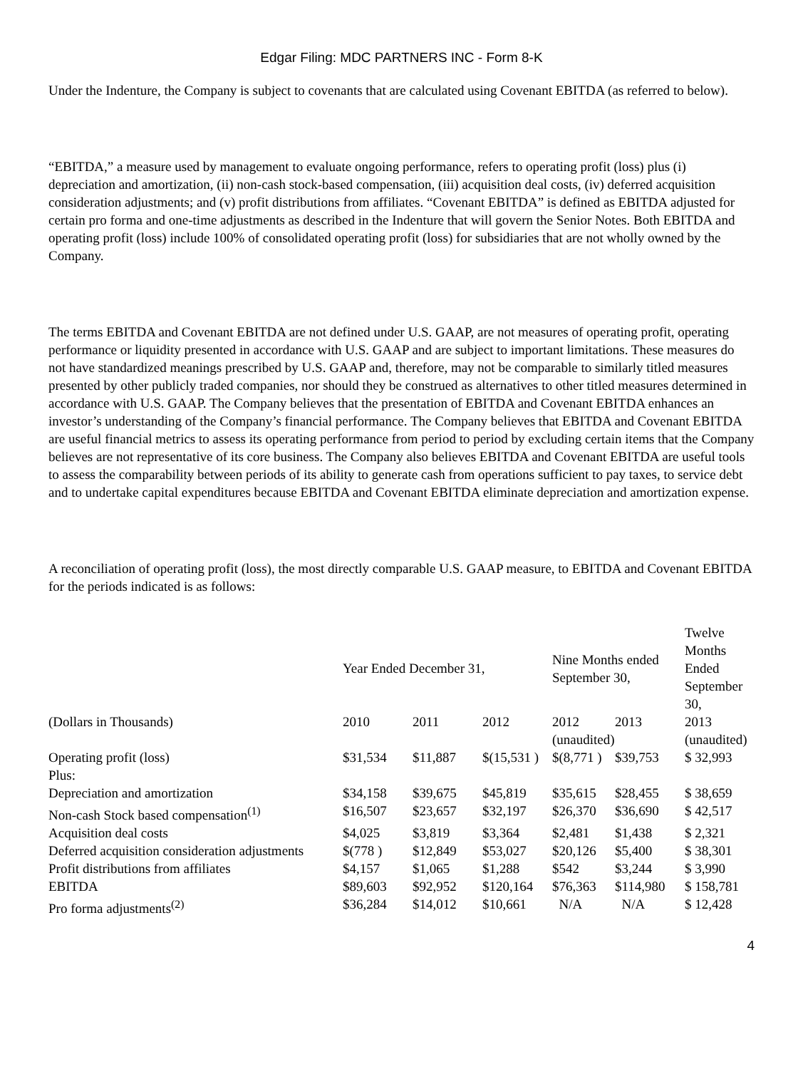Edgar Filing: MDC PARTNERS INC - Form 8-K
Under the Indenture, the Company is subject to covenants that are calculated using Covenant EBITDA (as referred to below).
“EBITDA,” a measure used by management to evaluate ongoing performance, refers to operating profit (loss) plus (i) depreciation and amortization, (ii) non-cash stock-based compensation, (iii) acquisition deal costs, (iv) deferred acquisition consideration adjustments; and (v) profit distributions from affiliates. “Covenant EBITDA” is defined as EBITDA adjusted for certain pro forma and one-time adjustments as described in the Indenture that will govern the Senior Notes. Both EBITDA and operating profit (loss) include 100% of consolidated operating profit (loss) for subsidiaries that are not wholly owned by the Company.
The terms EBITDA and Covenant EBITDA are not defined under U.S. GAAP, are not measures of operating profit, operating performance or liquidity presented in accordance with U.S. GAAP and are subject to important limitations. These measures do not have standardized meanings prescribed by U.S. GAAP and, therefore, may not be comparable to similarly titled measures presented by other publicly traded companies, nor should they be construed as alternatives to other titled measures determined in accordance with U.S. GAAP. The Company believes that the presentation of EBITDA and Covenant EBITDA enhances an investor’s understanding of the Company’s financial performance. The Company believes that EBITDA and Covenant EBITDA are useful financial metrics to assess its operating performance from period to period by excluding certain items that the Company believes are not representative of its core business. The Company also believes EBITDA and Covenant EBITDA are useful tools to assess the comparability between periods of its ability to generate cash from operations sufficient to pay taxes, to service debt and to undertake capital expenditures because EBITDA and Covenant EBITDA eliminate depreciation and amortization expense.
A reconciliation of operating profit (loss), the most directly comparable U.S. GAAP measure, to EBITDA and Covenant EBITDA for the periods indicated is as follows:
| | Year Ended December 31, | | | Nine Months ended September 30, | | Twelve Months Ended September 30, |
| (Dollars in Thousands) | 2010 | 2011 | 2012 | 2012 | 2013 | 2013 |
| | | | | (unaudited) | | (unaudited) |
| Operating profit (loss) | $31,534 | $11,887 | $(15,531 ) | $(8,771 ) | $39,753 | $ 32,993 |
| Plus: | | | | | | |
| Depreciation and amortization | $34,158 | $39,675 | $45,819 | $35,615 | $28,455 | $ 38,659 |
| Non-cash Stock based compensation<sup>(1)</sup> | $16,507 | $23,657 | $32,197 | $26,370 | $36,690 | $ 42,517 |
| Acquisition deal costs | $4,025 | $3,819 | $3,364 | $2,481 | $1,438 | $ 2,321 |
| Deferred acquisition consideration adjustments | $(778 ) | $12,849 | $53,027 | $20,126 | $5,400 | $ 38,301 |
| Profit distributions from affiliates | $4,157 | $1,065 | $1,288 | $542 | $3,244 | $ 3,990 |
| EBITDA | $89,603 | $92,952 | $120,164 | $76,363 | $114,980 | $ 158,781 |
| Pro forma adjustments<sup>(2)</sup> | $36,284 | $14,012 | $10,661 | N/A | N/A | $ 12,428 |
4